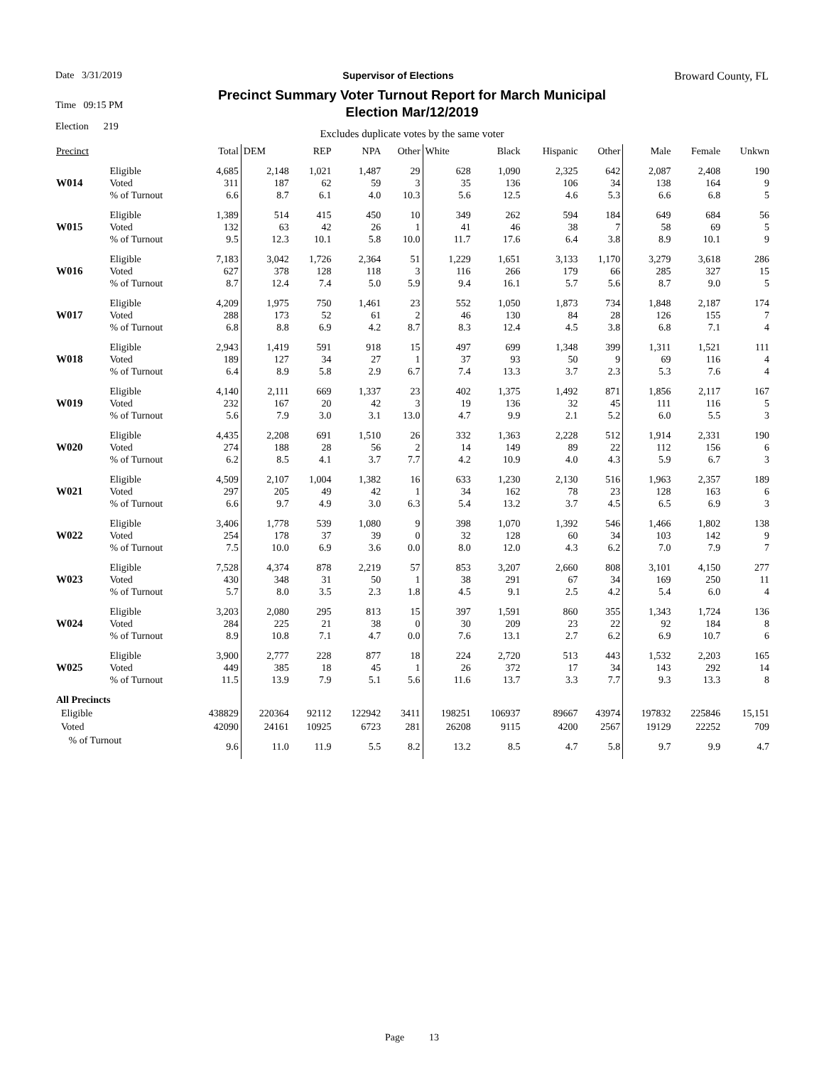Date 3/31/2019 Supervisor of Elections Broward County, FL
Time 09:15 PM
Election 219
Precinct Summary Voter Turnout Report for March Municipal
Election Mar/12/2019
Excludes duplicate votes by the same voter
| Precinct | | Total | DEM | REP | NPA | Other | White | Black | Hispanic | Other | Male | Female | Unkwn |
| --- | --- | --- | --- | --- | --- | --- | --- | --- | --- | --- | --- | --- | --- |
| W014 | Eligible Voted % of Turnout | 4,685 311 6.6 | 2,148 187 8.7 | 1,021 62 6.1 | 1,487 59 4.0 | 29 3 10.3 | 628 35 5.6 | 1,090 136 12.5 | 2,325 106 4.6 | 642 34 5.3 | 2,087 138 6.6 | 2,408 164 6.8 | 190 9 5 |
| W015 | Eligible Voted % of Turnout | 1,389 132 9.5 | 514 63 12.3 | 415 42 10.1 | 450 26 5.8 | 10 1 10.0 | 349 41 11.7 | 262 46 17.6 | 594 38 6.4 | 184 7 3.8 | 649 58 8.9 | 684 69 10.1 | 56 5 9 |
| W016 | Eligible Voted % of Turnout | 7,183 627 8.7 | 3,042 378 12.4 | 1,726 128 7.4 | 2,364 118 5.0 | 51 3 5.9 | 1,229 116 9.4 | 1,651 266 16.1 | 3,133 179 5.7 | 1,170 66 5.6 | 3,279 285 8.7 | 3,618 327 9.0 | 286 15 5 |
| W017 | Eligible Voted % of Turnout | 4,209 288 6.8 | 1,975 173 8.8 | 750 52 6.9 | 1,461 61 4.2 | 23 2 8.7 | 552 46 8.3 | 1,050 130 12.4 | 1,873 84 4.5 | 734 28 3.8 | 1,848 126 6.8 | 2,187 155 7.1 | 174 7 4 |
| W018 | Eligible Voted % of Turnout | 2,943 189 6.4 | 1,419 127 8.9 | 591 34 5.8 | 918 27 2.9 | 15 1 6.7 | 497 37 7.4 | 699 93 13.3 | 1,348 50 3.7 | 399 9 2.3 | 1,311 69 5.3 | 1,521 116 7.6 | 111 4 4 |
| W019 | Eligible Voted % of Turnout | 4,140 232 5.6 | 2,111 167 7.9 | 669 20 3.0 | 1,337 42 3.1 | 23 3 13.0 | 402 19 4.7 | 1,375 136 9.9 | 1,492 32 2.1 | 871 45 5.2 | 1,856 111 6.0 | 2,117 116 5.5 | 167 5 3 |
| W020 | Eligible Voted % of Turnout | 4,435 274 6.2 | 2,208 188 8.5 | 691 28 4.1 | 1,510 56 3.7 | 26 2 7.7 | 332 14 4.2 | 1,363 149 10.9 | 2,228 89 4.0 | 512 22 4.3 | 1,914 112 5.9 | 2,331 156 6.7 | 190 6 3 |
| W021 | Eligible Voted % of Turnout | 4,509 297 6.6 | 2,107 205 9.7 | 1,004 49 4.9 | 1,382 42 3.0 | 16 1 6.3 | 633 34 5.4 | 1,230 162 13.2 | 2,130 78 3.7 | 516 23 4.5 | 1,963 128 6.5 | 2,357 163 6.9 | 189 6 3 |
| W022 | Eligible Voted % of Turnout | 3,406 254 7.5 | 1,778 178 10.0 | 539 37 6.9 | 1,080 39 3.6 | 9 0 0.0 | 398 32 8.0 | 1,070 128 12.0 | 1,392 60 4.3 | 546 34 6.2 | 1,466 103 7.0 | 1,802 142 7.9 | 138 9 7 |
| W023 | Eligible Voted % of Turnout | 7,528 430 5.7 | 4,374 348 8.0 | 878 31 3.5 | 2,219 50 2.3 | 57 1 1.8 | 853 38 4.5 | 3,207 291 9.1 | 2,660 67 2.5 | 808 34 4.2 | 3,101 169 5.4 | 4,150 250 6.0 | 277 11 4 |
| W024 | Eligible Voted % of Turnout | 3,203 284 8.9 | 2,080 225 10.8 | 295 21 7.1 | 813 38 4.7 | 15 0 0.0 | 397 30 7.6 | 1,591 209 13.1 | 860 23 2.7 | 355 22 6.2 | 1,343 92 6.9 | 1,724 184 10.7 | 136 8 6 |
| W025 | Eligible Voted % of Turnout | 3,900 449 11.5 | 2,777 385 13.9 | 228 18 7.9 | 877 45 5.1 | 18 1 5.6 | 224 26 11.6 | 2,720 372 13.7 | 513 17 3.3 | 443 34 7.7 | 1,532 143 9.3 | 2,203 292 13.3 | 165 14 8 |
| All Precincts | | | | | | | | | | | | | |
| Eligible | | 438829 | 220364 | 92112 | 122942 | 3411 | 198251 | 106937 | 89667 | 43974 | 197832 | 225846 | 15,151 |
| Voted | | 42090 | 24161 | 10925 | 6723 | 281 | 26208 | 9115 | 4200 | 2567 | 19129 | 22252 | 709 |
| % of Turnout | | 9.6 | 11.0 | 11.9 | 5.5 | 8.2 | 13.2 | 8.5 | 4.7 | 5.8 | 9.7 | 9.9 | 4.7 |
Page 13